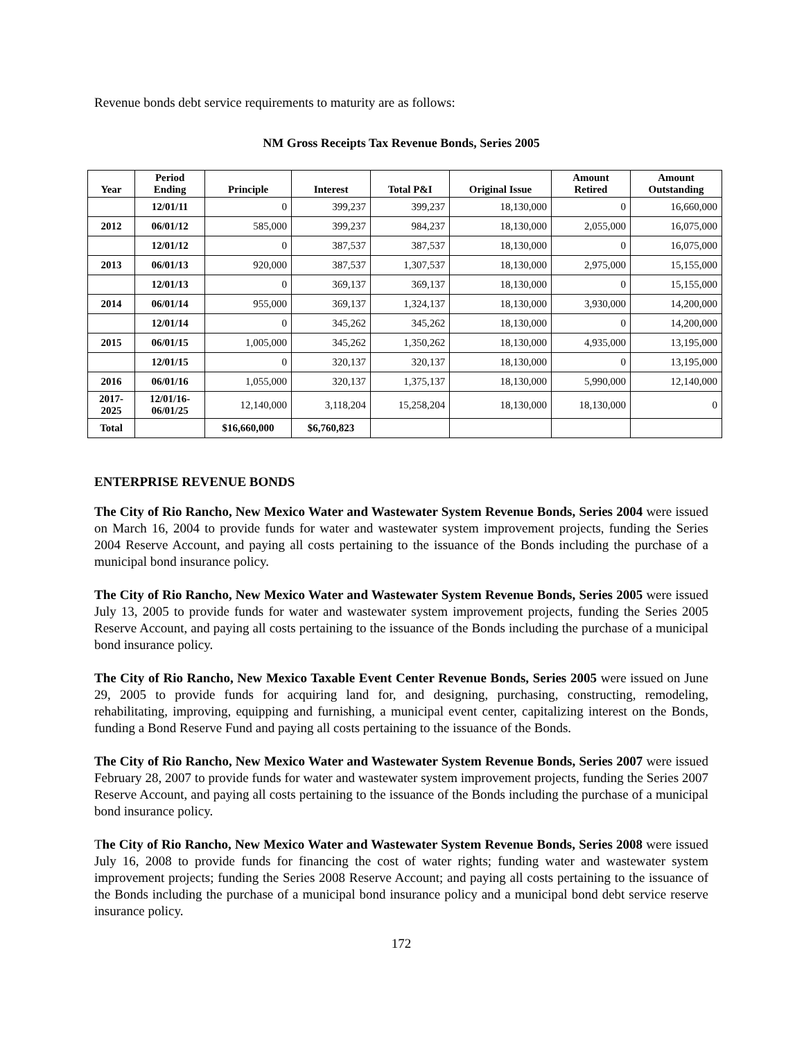Revenue bonds debt service requirements to maturity are as follows:
NM Gross Receipts Tax Revenue Bonds, Series 2005
| Year | Period Ending | Principle | Interest | Total P&I | Original Issue | Amount Retired | Amount Outstanding |
| --- | --- | --- | --- | --- | --- | --- | --- |
| | 12/01/11 | 0 | 399,237 | 399,237 | 18,130,000 | 0 | 16,660,000 |
| 2012 | 06/01/12 | 585,000 | 399,237 | 984,237 | 18,130,000 | 2,055,000 | 16,075,000 |
| | 12/01/12 | 0 | 387,537 | 387,537 | 18,130,000 | 0 | 16,075,000 |
| 2013 | 06/01/13 | 920,000 | 387,537 | 1,307,537 | 18,130,000 | 2,975,000 | 15,155,000 |
| | 12/01/13 | 0 | 369,137 | 369,137 | 18,130,000 | 0 | 15,155,000 |
| 2014 | 06/01/14 | 955,000 | 369,137 | 1,324,137 | 18,130,000 | 3,930,000 | 14,200,000 |
| | 12/01/14 | 0 | 345,262 | 345,262 | 18,130,000 | 0 | 14,200,000 |
| 2015 | 06/01/15 | 1,005,000 | 345,262 | 1,350,262 | 18,130,000 | 4,935,000 | 13,195,000 |
| | 12/01/15 | 0 | 320,137 | 320,137 | 18,130,000 | 0 | 13,195,000 |
| 2016 | 06/01/16 | 1,055,000 | 320,137 | 1,375,137 | 18,130,000 | 5,990,000 | 12,140,000 |
| 2017- 2025 | 12/01/16- 06/01/25 | 12,140,000 | 3,118,204 | 15,258,204 | 18,130,000 | 18,130,000 | 0 |
| Total | | $16,660,000 | $6,760,823 | | | | |
ENTERPRISE REVENUE BONDS
The City of Rio Rancho, New Mexico Water and Wastewater System Revenue Bonds, Series 2004 were issued on March 16, 2004 to provide funds for water and wastewater system improvement projects, funding the Series 2004 Reserve Account, and paying all costs pertaining to the issuance of the Bonds including the purchase of a municipal bond insurance policy.
The City of Rio Rancho, New Mexico Water and Wastewater System Revenue Bonds, Series 2005 were issued July 13, 2005 to provide funds for water and wastewater system improvement projects, funding the Series 2005 Reserve Account, and paying all costs pertaining to the issuance of the Bonds including the purchase of a municipal bond insurance policy.
The City of Rio Rancho, New Mexico Taxable Event Center Revenue Bonds, Series 2005 were issued on June 29, 2005 to provide funds for acquiring land for, and designing, purchasing, constructing, remodeling, rehabilitating, improving, equipping and furnishing, a municipal event center, capitalizing interest on the Bonds, funding a Bond Reserve Fund and paying all costs pertaining to the issuance of the Bonds.
The City of Rio Rancho, New Mexico Water and Wastewater System Revenue Bonds, Series 2007 were issued February 28, 2007 to provide funds for water and wastewater system improvement projects, funding the Series 2007 Reserve Account, and paying all costs pertaining to the issuance of the Bonds including the purchase of a municipal bond insurance policy.
The City of Rio Rancho, New Mexico Water and Wastewater System Revenue Bonds, Series 2008 were issued July 16, 2008 to provide funds for financing the cost of water rights; funding water and wastewater system improvement projects; funding the Series 2008 Reserve Account; and paying all costs pertaining to the issuance of the Bonds including the purchase of a municipal bond insurance policy and a municipal bond debt service reserve insurance policy.
172